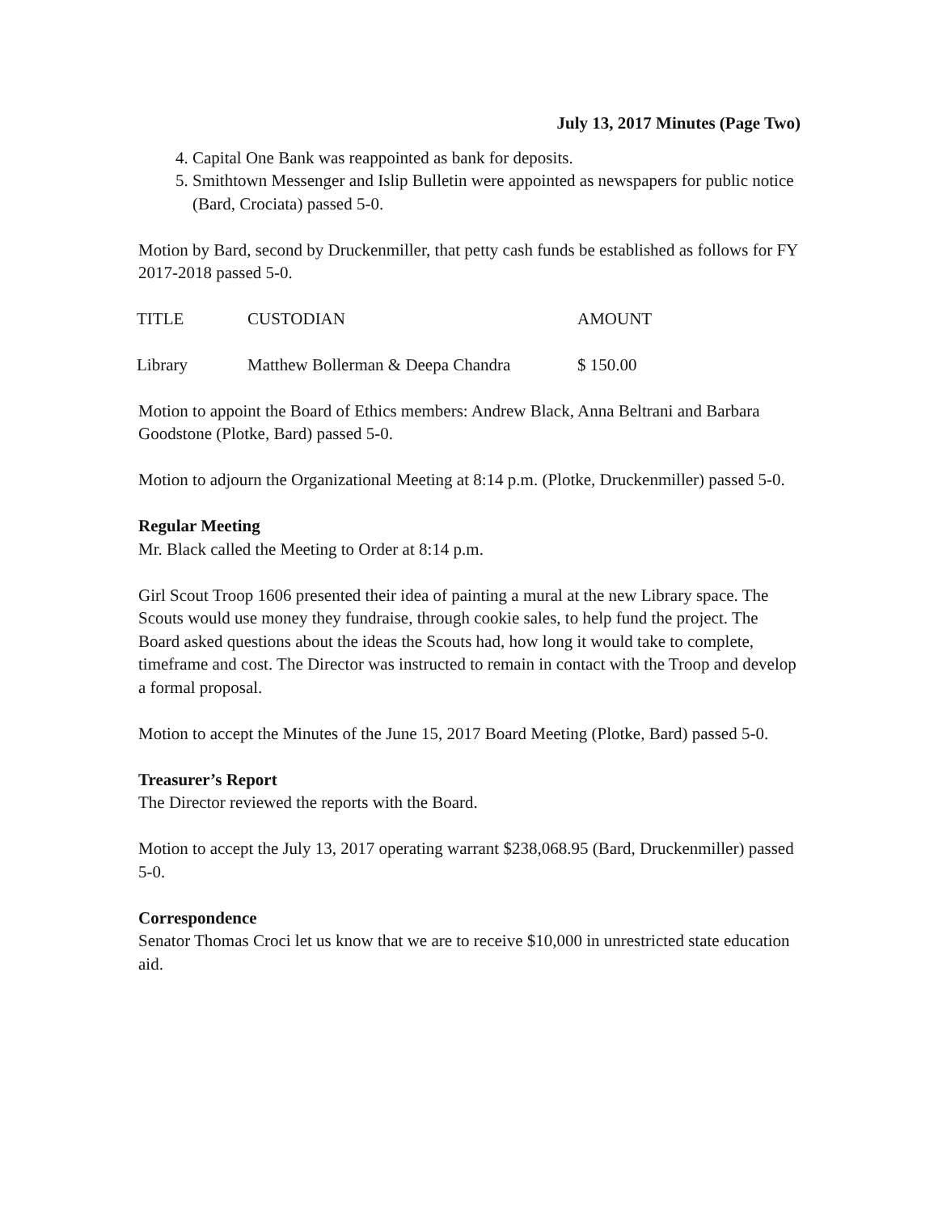July 13, 2017 Minutes (Page Two)
4. Capital One Bank was reappointed as bank for deposits.
5. Smithtown Messenger and Islip Bulletin were appointed as newspapers for public notice (Bard, Crociata) passed 5-0.
Motion by Bard, second by Druckenmiller, that petty cash funds be established as follows for FY 2017-2018 passed 5-0.
| TITLE | CUSTODIAN | AMOUNT |
| Library | Matthew Bollerman & Deepa Chandra | $ 150.00 |
Motion to appoint the Board of Ethics members: Andrew Black, Anna Beltrani and Barbara Goodstone (Plotke, Bard) passed 5-0.
Motion to adjourn the Organizational Meeting at 8:14 p.m. (Plotke, Druckenmiller) passed 5-0.
Regular Meeting
Mr. Black called the Meeting to Order at 8:14 p.m.
Girl Scout Troop 1606 presented their idea of painting a mural at the new Library space. The Scouts would use money they fundraise, through cookie sales, to help fund the project. The Board asked questions about the ideas the Scouts had, how long it would take to complete, timeframe and cost. The Director was instructed to remain in contact with the Troop and develop a formal proposal.
Motion to accept the Minutes of the June 15, 2017 Board Meeting (Plotke, Bard) passed 5-0.
Treasurer’s Report
The Director reviewed the reports with the Board.
Motion to accept the July 13, 2017 operating warrant $238,068.95 (Bard, Druckenmiller) passed 5-0.
Correspondence
Senator Thomas Croci let us know that we are to receive $10,000 in unrestricted state education aid.